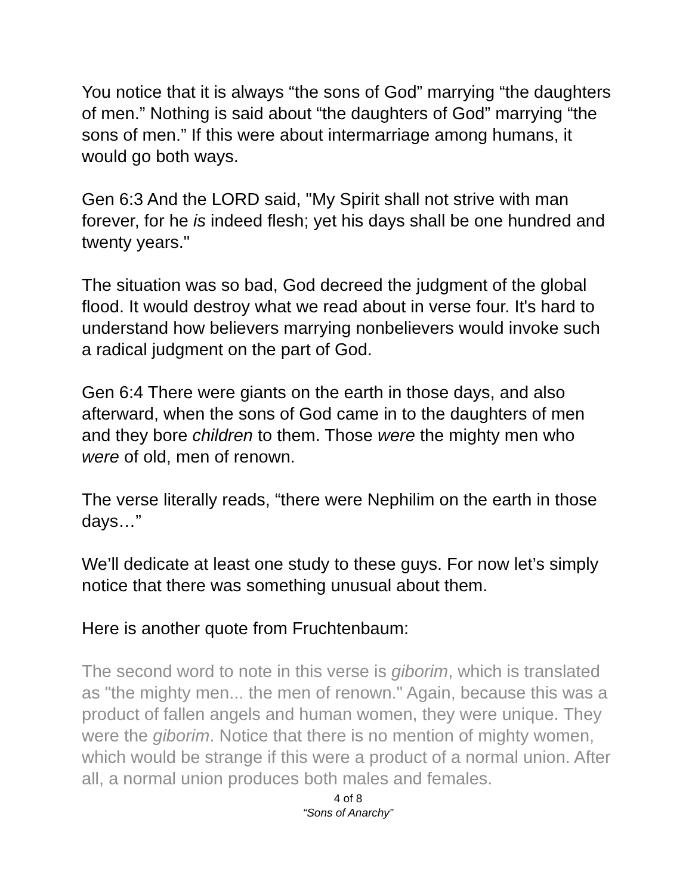You notice that it is always “the sons of God” marrying “the daughters of men.” Nothing is said about “the daughters of God” marrying “the sons of men.” If this were about intermarriage among humans, it would go both ways.
Gen 6:3 And the LORD said, "My Spirit shall not strive with man forever, for he is indeed flesh; yet his days shall be one hundred and twenty years."
The situation was so bad, God decreed the judgment of the global flood. It would destroy what we read about in verse four. It's hard to understand how believers marrying nonbelievers would invoke such a radical judgment on the part of God.
Gen 6:4 There were giants on the earth in those days, and also afterward, when the sons of God came in to the daughters of men and they bore children to them. Those were the mighty men who were of old, men of renown.
The verse literally reads, “there were Nephilim on the earth in those days…”
We’ll dedicate at least one study to these guys. For now let’s simply notice that there was something unusual about them.
Here is another quote from Fruchtenbaum:
The second word to note in this verse is giborim, which is translated as "the mighty men... the men of renown." Again, because this was a product of fallen angels and human women, they were unique. They were the giborim. Notice that there is no mention of mighty women, which would be strange if this were a product of a normal union. After all, a normal union produces both males and females.
4 of 8
“Sons of Anarchy”